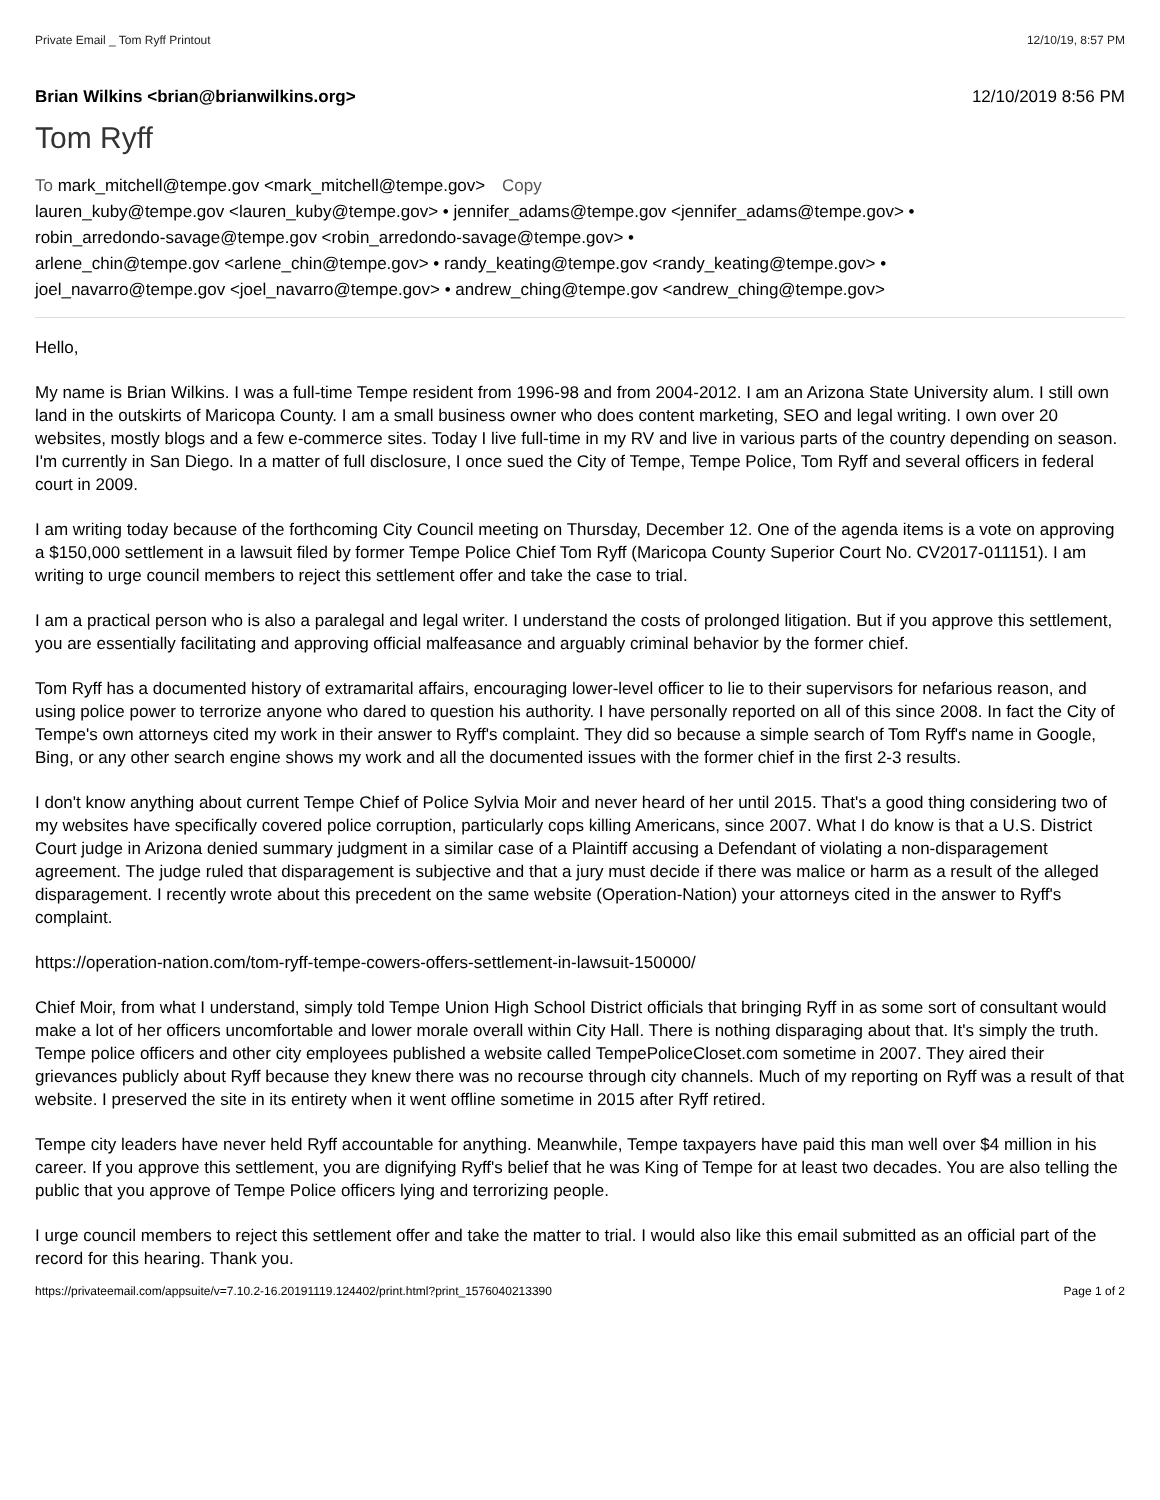Private Email _ Tom Ryff Printout 12/10/19, 8:57 PM
Brian Wilkins <brian@brianwilkins.org> 12/10/2019 8:56 PM
Tom Ryff
To mark_mitchell@tempe.gov <mark_mitchell@tempe.gov> Copy
lauren_kuby@tempe.gov <lauren_kuby@tempe.gov> • jennifer_adams@tempe.gov <jennifer_adams@tempe.gov> •
robin_arredondo-savage@tempe.gov <robin_arredondo-savage@tempe.gov> •
arlene_chin@tempe.gov <arlene_chin@tempe.gov> • randy_keating@tempe.gov <randy_keating@tempe.gov> •
joel_navarro@tempe.gov <joel_navarro@tempe.gov> • andrew_ching@tempe.gov <andrew_ching@tempe.gov>
Hello,
My name is Brian Wilkins. I was a full-time Tempe resident from 1996-98 and from 2004-2012. I am an Arizona State University alum. I still own land in the outskirts of Maricopa County. I am a small business owner who does content marketing, SEO and legal writing. I own over 20 websites, mostly blogs and a few e-commerce sites. Today I live full-time in my RV and live in various parts of the country depending on season. I'm currently in San Diego. In a matter of full disclosure, I once sued the City of Tempe, Tempe Police, Tom Ryff and several officers in federal court in 2009.
I am writing today because of the forthcoming City Council meeting on Thursday, December 12. One of the agenda items is a vote on approving a $150,000 settlement in a lawsuit filed by former Tempe Police Chief Tom Ryff (Maricopa County Superior Court No. CV2017-011151). I am writing to urge council members to reject this settlement offer and take the case to trial.
I am a practical person who is also a paralegal and legal writer. I understand the costs of prolonged litigation. But if you approve this settlement, you are essentially facilitating and approving official malfeasance and arguably criminal behavior by the former chief.
Tom Ryff has a documented history of extramarital affairs, encouraging lower-level officer to lie to their supervisors for nefarious reason, and using police power to terrorize anyone who dared to question his authority. I have personally reported on all of this since 2008. In fact the City of Tempe's own attorneys cited my work in their answer to Ryff's complaint. They did so because a simple search of Tom Ryff's name in Google, Bing, or any other search engine shows my work and all the documented issues with the former chief in the first 2-3 results.
I don't know anything about current Tempe Chief of Police Sylvia Moir and never heard of her until 2015. That's a good thing considering two of my websites have specifically covered police corruption, particularly cops killing Americans, since 2007. What I do know is that a U.S. District Court judge in Arizona denied summary judgment in a similar case of a Plaintiff accusing a Defendant of violating a non-disparagement agreement. The judge ruled that disparagement is subjective and that a jury must decide if there was malice or harm as a result of the alleged disparagement. I recently wrote about this precedent on the same website (Operation-Nation) your attorneys cited in the answer to Ryff's complaint.
https://operation-nation.com/tom-ryff-tempe-cowers-offers-settlement-in-lawsuit-150000/
Chief Moir, from what I understand, simply told Tempe Union High School District officials that bringing Ryff in as some sort of consultant would make a lot of her officers uncomfortable and lower morale overall within City Hall. There is nothing disparaging about that. It's simply the truth. Tempe police officers and other city employees published a website called TempePoliceCloset.com sometime in 2007. They aired their grievances publicly about Ryff because they knew there was no recourse through city channels. Much of my reporting on Ryff was a result of that website. I preserved the site in its entirety when it went offline sometime in 2015 after Ryff retired.
Tempe city leaders have never held Ryff accountable for anything. Meanwhile, Tempe taxpayers have paid this man well over $4 million in his career. If you approve this settlement, you are dignifying Ryff's belief that he was King of Tempe for at least two decades. You are also telling the public that you approve of Tempe Police officers lying and terrorizing people.
I urge council members to reject this settlement offer and take the matter to trial. I would also like this email submitted as an official part of the record for this hearing. Thank you.
https://privateemail.com/appsuite/v=7.10.2-16.20191119.124402/print.html?print_1576040213390 Page 1 of 2